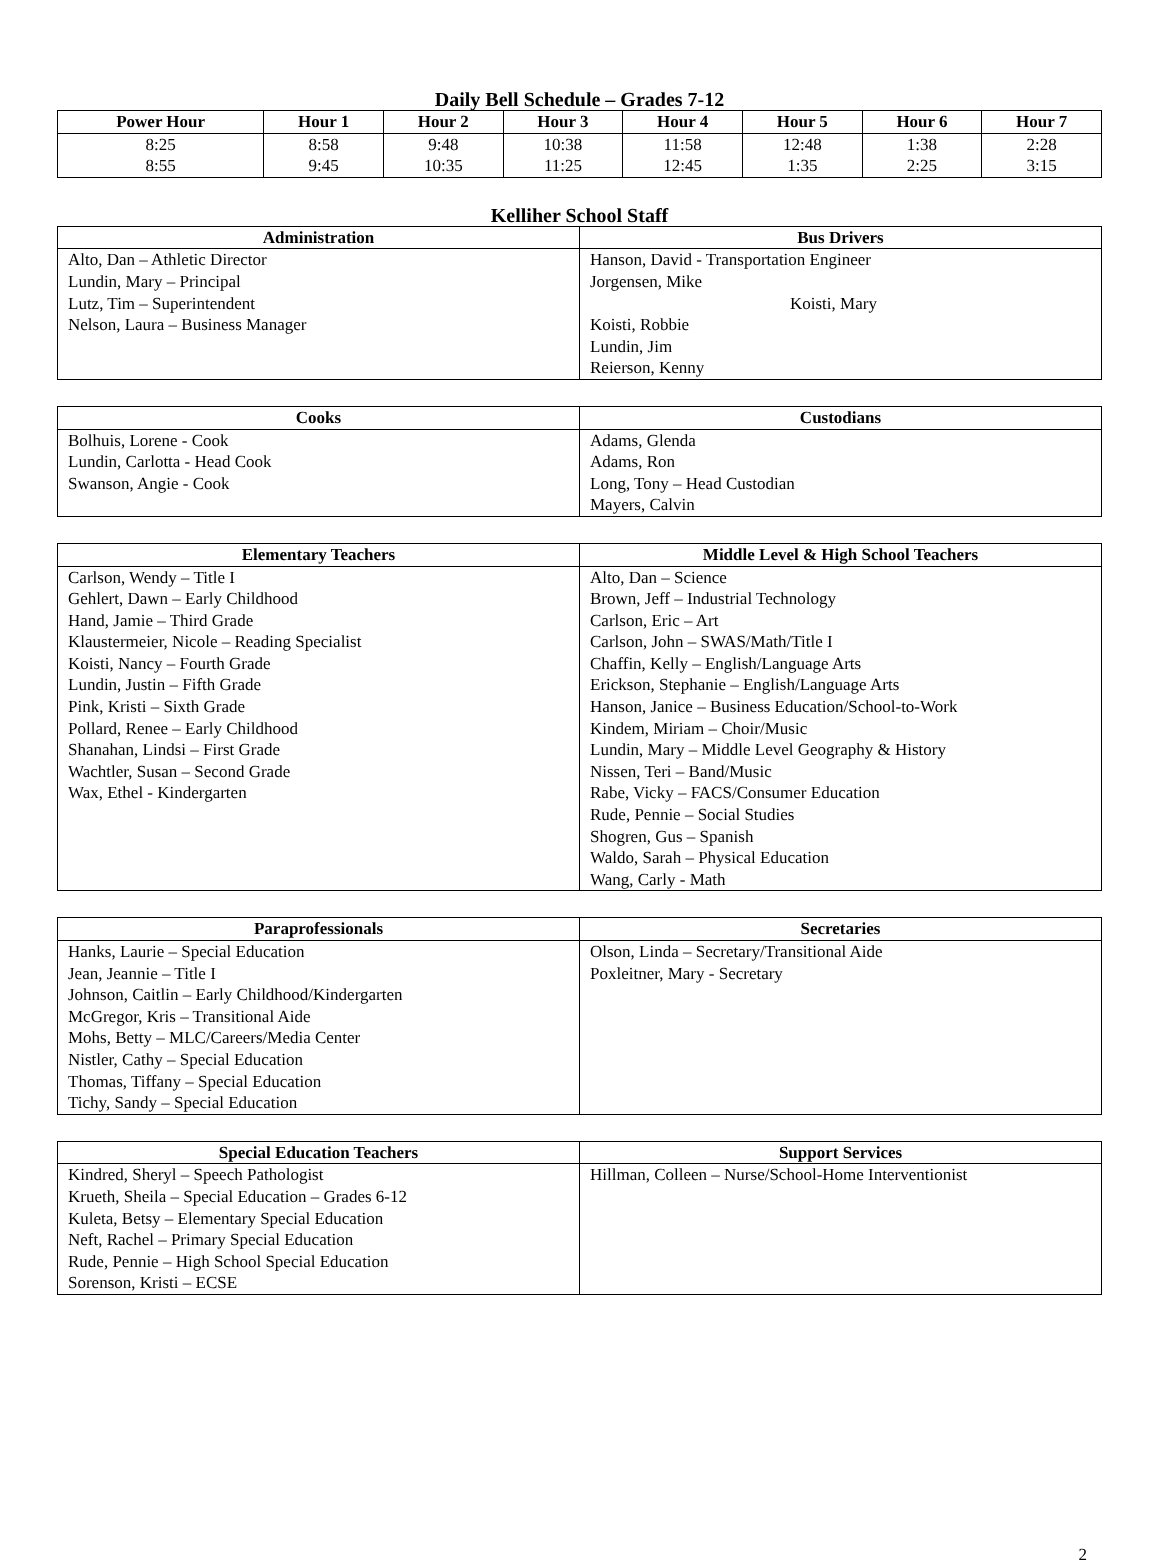Daily Bell Schedule – Grades 7-12
| Power Hour | Hour 1 | Hour 2 | Hour 3 | Hour 4 | Hour 5 | Hour 6 | Hour 7 |
| --- | --- | --- | --- | --- | --- | --- | --- |
| 8:25 8:55 | 8:58 9:45 | 9:48 10:35 | 10:38 11:25 | 11:58 12:45 | 12:48 1:35 | 1:38 2:25 | 2:28 3:15 |
Kelliher School Staff
| Administration | Bus Drivers |
| --- | --- |
| Alto, Dan – Athletic Director Lundin, Mary – Principal Lutz, Tim – Superintendent Nelson, Laura – Business Manager | Hanson, David - Transportation Engineer Jorgensen, Mike Koisti, Mary Koisti, Robbie Lundin, Jim Reierson, Kenny |
| Cooks | Custodians |
| --- | --- |
| Bolhuis, Lorene - Cook Lundin, Carlotta - Head Cook Swanson, Angie - Cook | Adams, Glenda Adams, Ron Long, Tony – Head Custodian Mayers, Calvin |
| Elementary Teachers | Middle Level & High School Teachers |
| --- | --- |
| Carlson, Wendy – Title I Gehlert, Dawn – Early Childhood Hand, Jamie – Third Grade Klaustermeier, Nicole – Reading Specialist Koisti, Nancy – Fourth Grade Lundin, Justin – Fifth Grade Pink, Kristi – Sixth Grade Pollard, Renee – Early Childhood Shanahan, Lindsi – First Grade Wachtler, Susan – Second Grade Wax, Ethel - Kindergarten | Alto, Dan – Science Brown, Jeff – Industrial Technology Carlson, Eric – Art Carlson, John – SWAS/Math/Title I Chaffin, Kelly – English/Language Arts Erickson, Stephanie – English/Language Arts Hanson, Janice – Business Education/School-to-Work Kindem, Miriam – Choir/Music Lundin, Mary – Middle Level Geography & History Nissen, Teri – Band/Music Rabe, Vicky – FACS/Consumer Education Rude, Pennie – Social Studies Shogren, Gus – Spanish Waldo, Sarah – Physical Education Wang, Carly - Math |
| Paraprofessionals | Secretaries |
| --- | --- |
| Hanks, Laurie – Special Education Jean, Jeannie – Title I Johnson, Caitlin – Early Childhood/Kindergarten McGregor, Kris – Transitional Aide Mohs, Betty – MLC/Careers/Media Center Nistler, Cathy – Special Education Thomas, Tiffany – Special Education Tichy, Sandy – Special Education | Olson, Linda – Secretary/Transitional Aide Poxleitner, Mary - Secretary |
| Special Education Teachers | Support Services |
| --- | --- |
| Kindred, Sheryl – Speech Pathologist Krueth, Sheila – Special Education – Grades 6-12 Kuleta, Betsy – Elementary Special Education Neft, Rachel – Primary Special Education Rude, Pennie – High School Special Education Sorenson, Kristi – ECSE | Hillman, Colleen – Nurse/School-Home Interventionist |
2